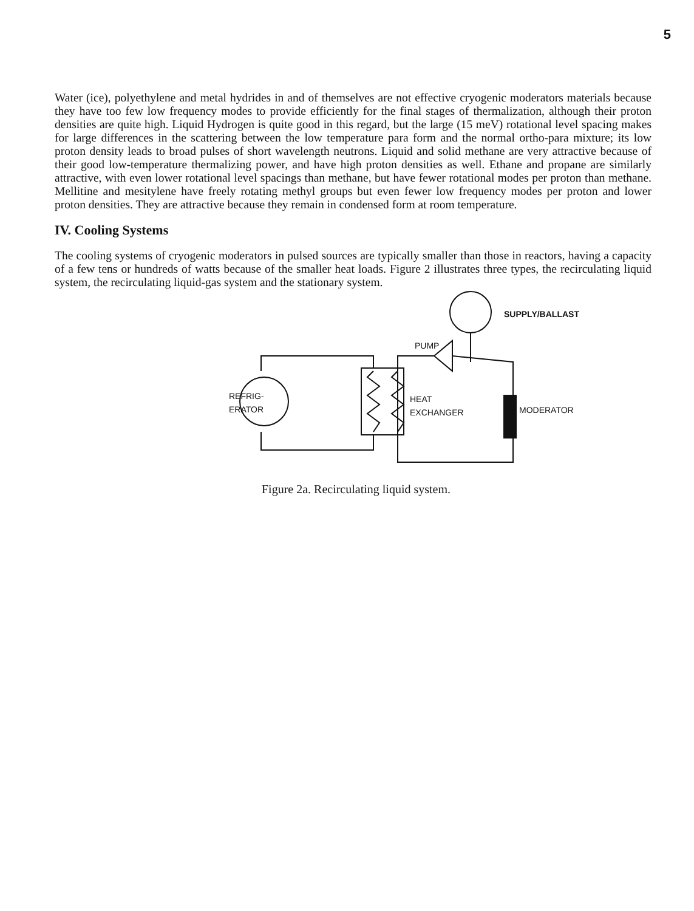5
Water (ice), polyethylene and metal hydrides in and of themselves are not effective cryogenic moderators materials because they have too few low frequency modes to provide efficiently for the final stages of thermalization, although their proton densities are quite high. Liquid Hydrogen is quite good in this regard, but the large (15 meV) rotational level spacing makes for large differences in the scattering between the low temperature para form and the normal ortho-para mixture; its low proton density leads to broad pulses of short wavelength neutrons. Liquid and solid methane are very attractive because of their good low-temperature thermalizing power, and have high proton densities as well. Ethane and propane are similarly attractive, with even lower rotational level spacings than methane, but have fewer rotational modes per proton than methane. Mellitine and mesitylene have freely rotating methyl groups but even fewer low frequency modes per proton and lower proton densities. They are attractive because they remain in condensed form at room temperature.
IV. Cooling Systems
The cooling systems of cryogenic moderators in pulsed sources are typically smaller than those in reactors, having a capacity of a few tens or hundreds of watts because of the smaller heat loads. Figure 2 illustrates three types, the recirculating liquid system, the recirculating liquid-gas system and the stationary system.
SUPPLY/BALLAST
PUMP
REFRIG-
ERATOR
HEAT
EXCHANGER MODERATOR
Figure 2a. Recirculating liquid system.